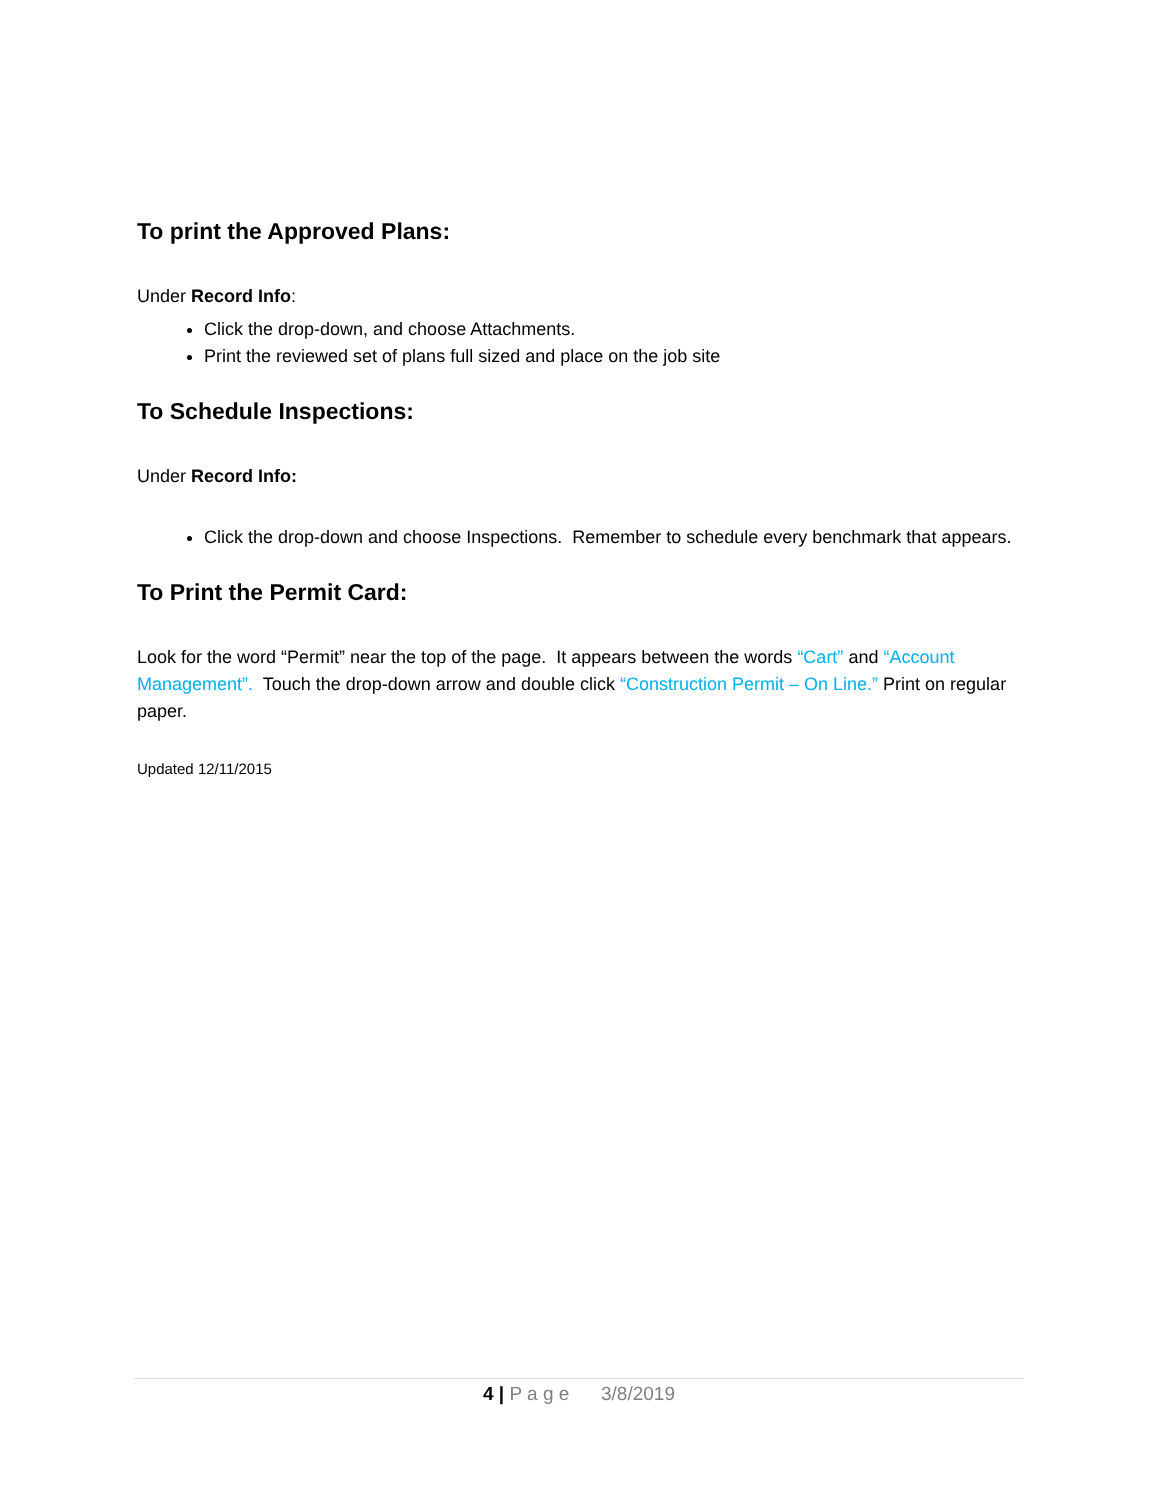To print the Approved Plans:
Under Record Info:
Click the drop-down, and choose Attachments.
Print the reviewed set of plans full sized and place on the job site
To Schedule Inspections:
Under Record Info:
Click the drop-down and choose Inspections. Remember to schedule every benchmark that appears.
To Print the Permit Card:
Look for the word “Permit” near the top of the page. It appears between the words “Cart” and “Account Management”. Touch the drop-down arrow and double click “Construction Permit – On Line.” Print on regular paper.
Updated 12/11/2015
4 | P a g e 3/8/2019